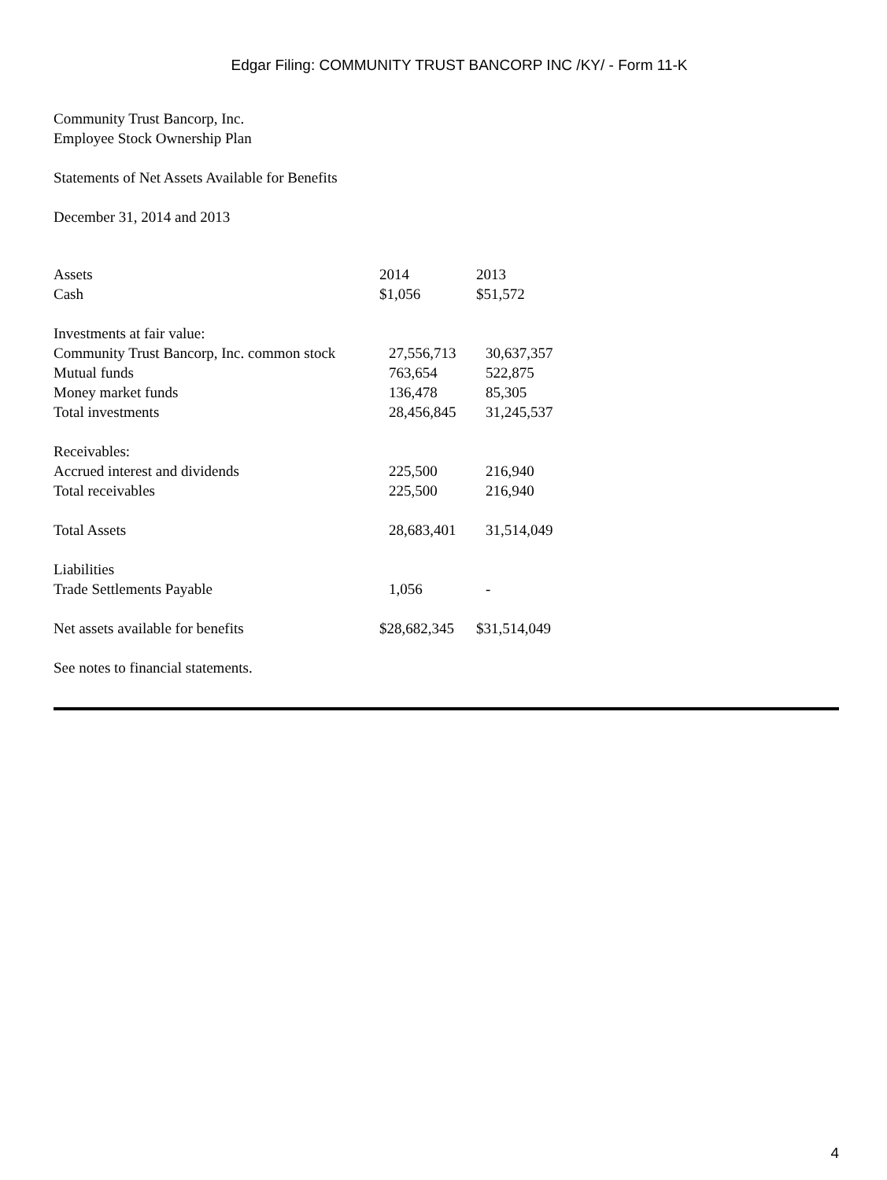Edgar Filing: COMMUNITY TRUST BANCORP INC /KY/ - Form 11-K
Community Trust Bancorp, Inc.
Employee Stock Ownership Plan
Statements of Net Assets Available for Benefits
December 31, 2014 and 2013
| Assets | 2014 | 2013 |
| Cash | $1,056 | $51,572 |
| Investments at fair value: | | |
| Community Trust Bancorp, Inc. common stock | 27,556,713 | 30,637,357 |
| Mutual funds | 763,654 | 522,875 |
| Money market funds | 136,478 | 85,305 |
| Total investments | 28,456,845 | 31,245,537 |
| Receivables: | | |
| Accrued interest and dividends | 225,500 | 216,940 |
| Total receivables | 225,500 | 216,940 |
| Total Assets | 28,683,401 | 31,514,049 |
| Liabilities | | |
| Trade Settlements Payable | 1,056 | - |
| Net assets available for benefits | $28,682,345 | $31,514,049 |
| See notes to financial statements. | | |
4